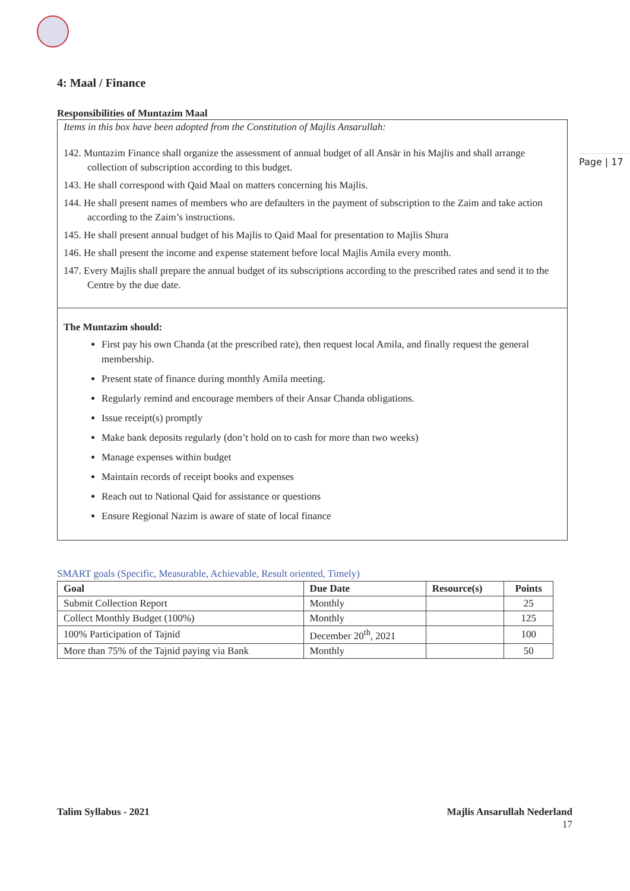Page | 17
4: Maal / Finance
Responsibilities of Muntazim Maal
Items in this box have been adopted from the Constitution of Majlis Ansarullah:
142. Muntazim Finance shall organize the assessment of annual budget of all Ansār in his Majlis and shall arrange collection of subscription according to this budget.
143. He shall correspond with Qaid Maal on matters concerning his Majlis.
144. He shall present names of members who are defaulters in the payment of subscription to the Zaim and take action according to the Zaim’s instructions.
145. He shall present annual budget of his Majlis to Qaid Maal for presentation to Majlis Shura
146. He shall present the income and expense statement before local Majlis Amila every month.
147. Every Majlis shall prepare the annual budget of its subscriptions according to the prescribed rates and send it to the Centre by the due date.
The Muntazim should:
First pay his own Chanda (at the prescribed rate), then request local Amila, and finally request the general membership.
Present state of finance during monthly Amila meeting.
Regularly remind and encourage members of their Ansar Chanda obligations.
Issue receipt(s) promptly
Make bank deposits regularly (don’t hold on to cash for more than two weeks)
Manage expenses within budget
Maintain records of receipt books and expenses
Reach out to National Qaid for assistance or questions
Ensure Regional Nazim is aware of state of local finance
SMART goals (Specific, Measurable, Achievable, Result oriented, Timely)
| Goal | Due Date | Resource(s) | Points |
| --- | --- | --- | --- |
| Submit Collection Report | Monthly | | 25 |
| Collect Monthly Budget (100%) | Monthly | | 125 |
| 100% Participation of Tajnid | December 20<sup>th</sup>, 2021 | | 100 |
| More than 75% of the Tajnid paying via Bank | Monthly | | 50 |
Talim Syllabus - 2021 Majlis Ansarullah Nederland
17